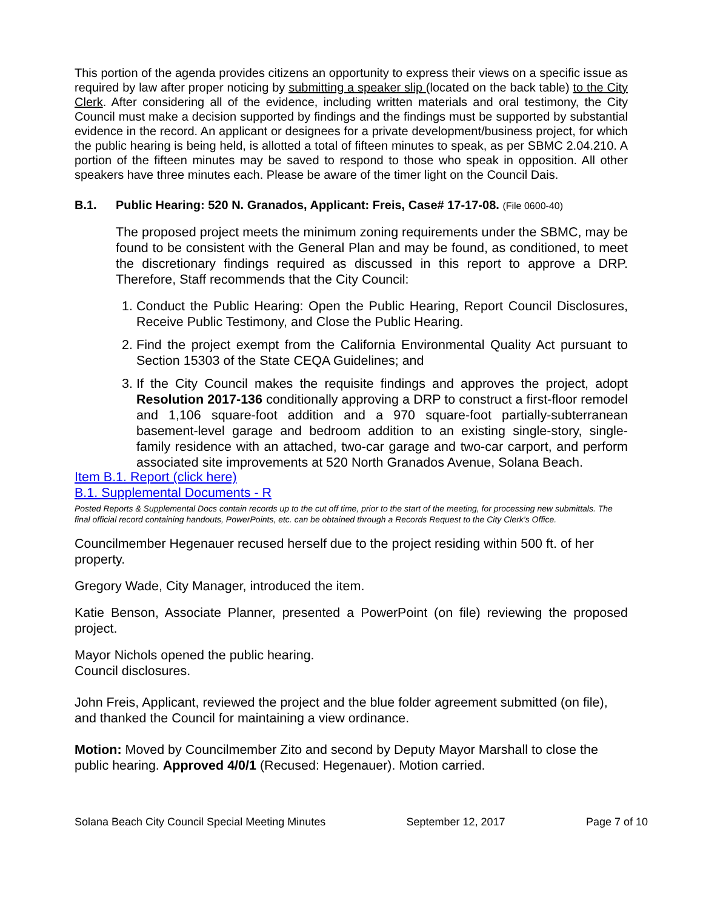This portion of the agenda provides citizens an opportunity to express their views on a specific issue as required by law after proper noticing by submitting a speaker slip (located on the back table) to the City Clerk. After considering all of the evidence, including written materials and oral testimony, the City Council must make a decision supported by findings and the findings must be supported by substantial evidence in the record. An applicant or designees for a private development/business project, for which the public hearing is being held, is allotted a total of fifteen minutes to speak, as per SBMC 2.04.210. A portion of the fifteen minutes may be saved to respond to those who speak in opposition. All other speakers have three minutes each. Please be aware of the timer light on the Council Dais.
B.1. Public Hearing: 520 N. Granados, Applicant: Freis, Case# 17-17-08. (File 0600-40)
The proposed project meets the minimum zoning requirements under the SBMC, may be found to be consistent with the General Plan and may be found, as conditioned, to meet the discretionary findings required as discussed in this report to approve a DRP. Therefore, Staff recommends that the City Council:
1. Conduct the Public Hearing: Open the Public Hearing, Report Council Disclosures, Receive Public Testimony, and Close the Public Hearing.
2. Find the project exempt from the California Environmental Quality Act pursuant to Section 15303 of the State CEQA Guidelines; and
3. If the City Council makes the requisite findings and approves the project, adopt Resolution 2017-136 conditionally approving a DRP to construct a first-floor remodel and 1,106 square-foot addition and a 970 square-foot partially-subterranean basement-level garage and bedroom addition to an existing single-story, single-family residence with an attached, two-car garage and two-car carport, and perform associated site improvements at 520 North Granados Avenue, Solana Beach.
Item B.1. Report (click here)
B.1. Supplemental Documents - R
Posted Reports & Supplemental Docs contain records up to the cut off time, prior to the start of the meeting, for processing new submittals. The final official record containing handouts, PowerPoints, etc. can be obtained through a Records Request to the City Clerk’s Office.
Councilmember Hegenauer recused herself due to the project residing within 500 ft. of her property.
Gregory Wade, City Manager, introduced the item.
Katie Benson, Associate Planner, presented a PowerPoint (on file) reviewing the proposed project.
Mayor Nichols opened the public hearing.
Council disclosures.
John Freis, Applicant, reviewed the project and the blue folder agreement submitted (on file), and thanked the Council for maintaining a view ordinance.
Motion: Moved by Councilmember Zito and second by Deputy Mayor Marshall to close the public hearing. Approved 4/0/1 (Recused: Hegenauer). Motion carried.
Solana Beach City Council Special Meeting Minutes September 12, 2017 Page 7 of 10